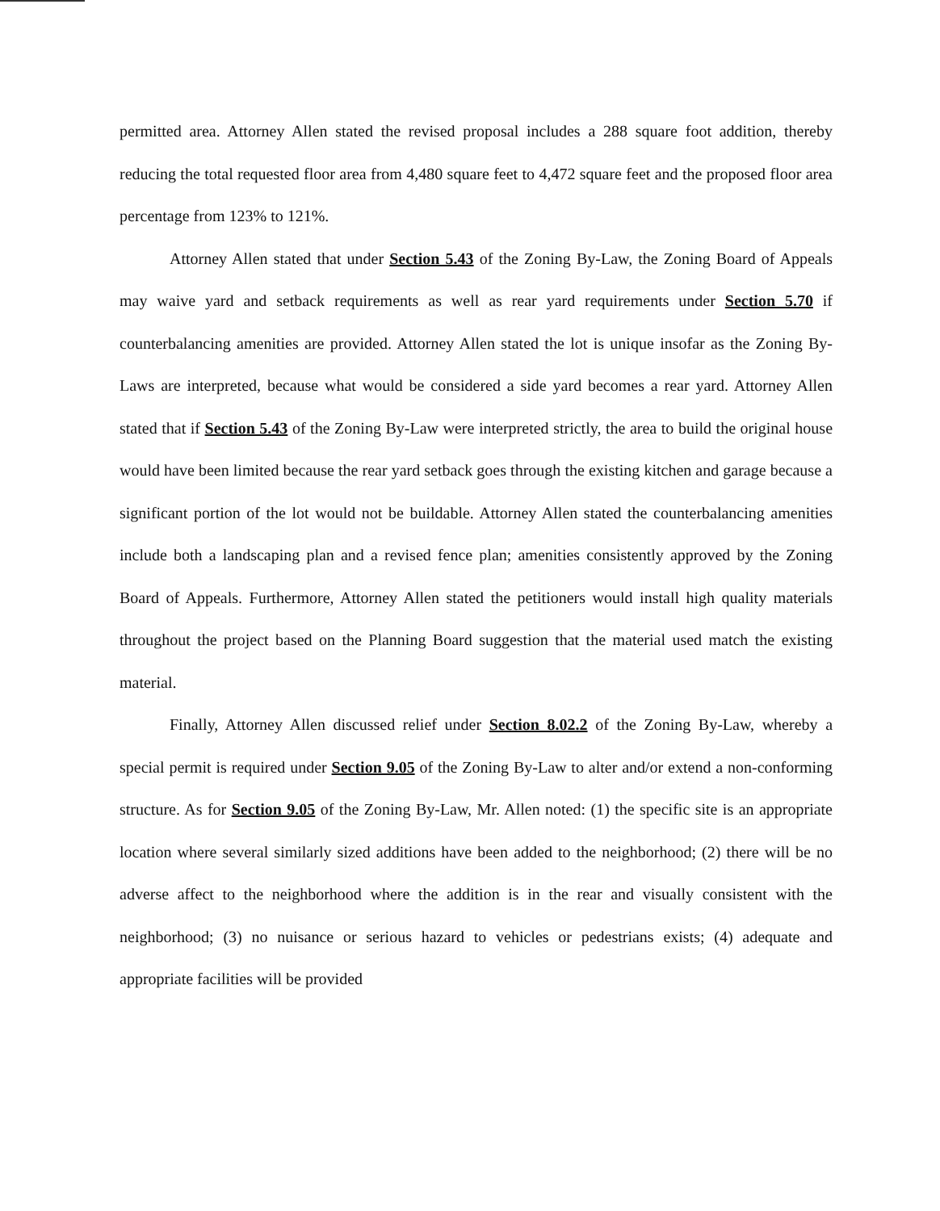permitted area. Attorney Allen stated the revised proposal includes a 288 square foot addition, thereby reducing the total requested floor area from 4,480 square feet to 4,472 square feet and the proposed floor area percentage from 123% to 121%.
Attorney Allen stated that under Section 5.43 of the Zoning By-Law, the Zoning Board of Appeals may waive yard and setback requirements as well as rear yard requirements under Section 5.70 if counterbalancing amenities are provided. Attorney Allen stated the lot is unique insofar as the Zoning By-Laws are interpreted, because what would be considered a side yard becomes a rear yard. Attorney Allen stated that if Section 5.43 of the Zoning By-Law were interpreted strictly, the area to build the original house would have been limited because the rear yard setback goes through the existing kitchen and garage because a significant portion of the lot would not be buildable. Attorney Allen stated the counterbalancing amenities include both a landscaping plan and a revised fence plan; amenities consistently approved by the Zoning Board of Appeals. Furthermore, Attorney Allen stated the petitioners would install high quality materials throughout the project based on the Planning Board suggestion that the material used match the existing material.
Finally, Attorney Allen discussed relief under Section 8.02.2 of the Zoning By-Law, whereby a special permit is required under Section 9.05 of the Zoning By-Law to alter and/or extend a non-conforming structure. As for Section 9.05 of the Zoning By-Law, Mr. Allen noted: (1) the specific site is an appropriate location where several similarly sized additions have been added to the neighborhood; (2) there will be no adverse affect to the neighborhood where the addition is in the rear and visually consistent with the neighborhood; (3) no nuisance or serious hazard to vehicles or pedestrians exists; (4) adequate and appropriate facilities will be provided